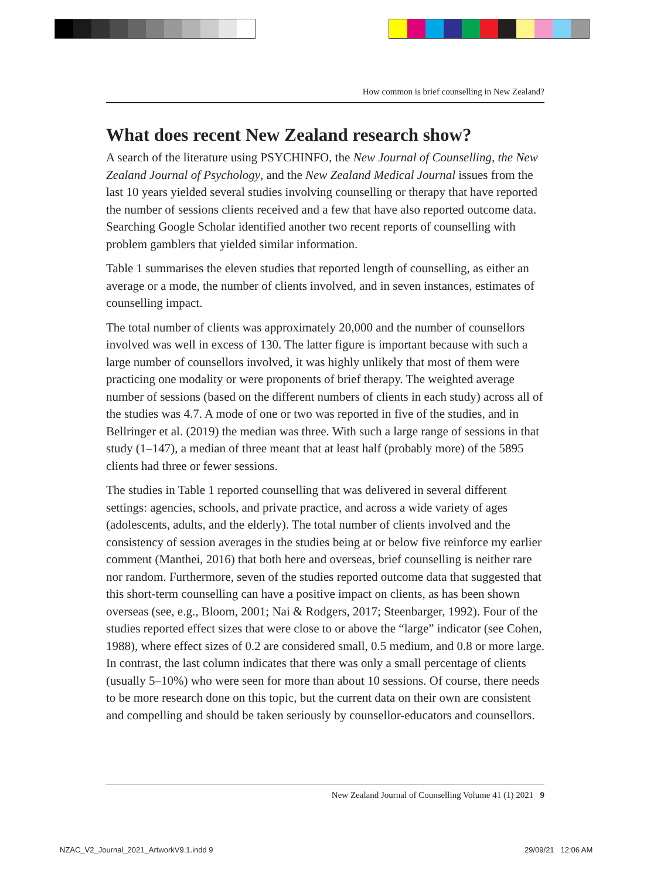How common is brief counselling in New Zealand?
What does recent New Zealand research show?
A search of the literature using PSYCHINFO, the New Journal of Counselling, the New Zealand Journal of Psychology, and the New Zealand Medical Journal issues from the last 10 years yielded several studies involving counselling or therapy that have reported the number of sessions clients received and a few that have also reported outcome data. Searching Google Scholar identified another two recent reports of counselling with problem gamblers that yielded similar information.
Table 1 summarises the eleven studies that reported length of counselling, as either an average or a mode, the number of clients involved, and in seven instances, estimates of counselling impact.
The total number of clients was approximately 20,000 and the number of counsellors involved was well in excess of 130. The latter figure is important because with such a large number of counsellors involved, it was highly unlikely that most of them were practicing one modality or were proponents of brief therapy. The weighted average number of sessions (based on the different numbers of clients in each study) across all of the studies was 4.7. A mode of one or two was reported in five of the studies, and in Bellringer et al. (2019) the median was three. With such a large range of sessions in that study (1–147), a median of three meant that at least half (probably more) of the 5895 clients had three or fewer sessions.
The studies in Table 1 reported counselling that was delivered in several different settings: agencies, schools, and private practice, and across a wide variety of ages (adolescents, adults, and the elderly). The total number of clients involved and the consistency of session averages in the studies being at or below five reinforce my earlier comment (Manthei, 2016) that both here and overseas, brief counselling is neither rare nor random. Furthermore, seven of the studies reported outcome data that suggested that this short-term counselling can have a positive impact on clients, as has been shown overseas (see, e.g., Bloom, 2001; Nai & Rodgers, 2017; Steenbarger, 1992). Four of the studies reported effect sizes that were close to or above the “large” indicator (see Cohen, 1988), where effect sizes of 0.2 are considered small, 0.5 medium, and 0.8 or more large. In contrast, the last column indicates that there was only a small percentage of clients (usually 5–10%) who were seen for more than about 10 sessions. Of course, there needs to be more research done on this topic, but the current data on their own are consistent and compelling and should be taken seriously by counsellor-educators and counsellors.
New Zealand Journal of Counselling Volume 41 (1) 2021 9
NZAC_V2_Journal_2021_ArtworkV9.1.indd 9
29/09/21 12:06 AM